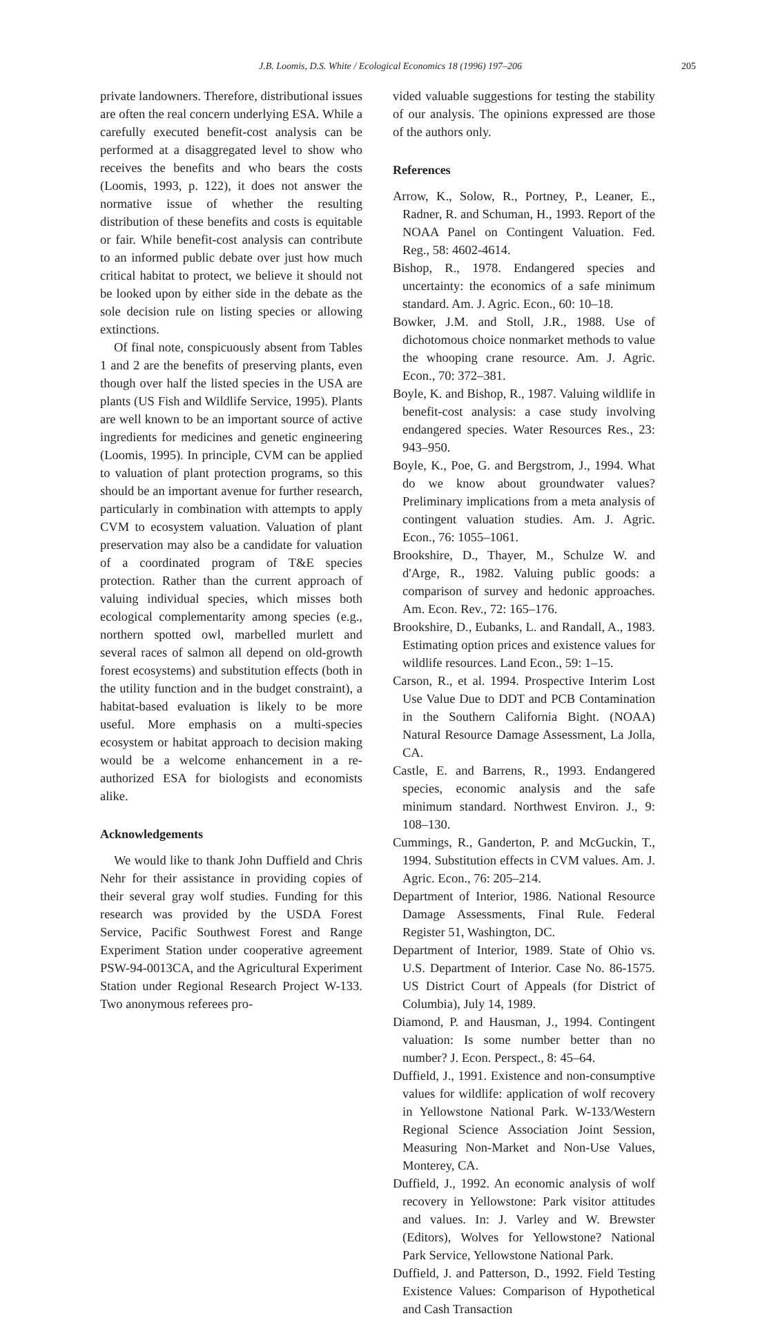J.B. Loomis, D.S. White / Ecological Economics 18 (1996) 197–206 205
private landowners. Therefore, distributional issues are often the real concern underlying ESA. While a carefully executed benefit-cost analysis can be performed at a disaggregated level to show who receives the benefits and who bears the costs (Loomis, 1993, p. 122), it does not answer the normative issue of whether the resulting distribution of these benefits and costs is equitable or fair. While benefit-cost analysis can contribute to an informed public debate over just how much critical habitat to protect, we believe it should not be looked upon by either side in the debate as the sole decision rule on listing species or allowing extinctions.
Of final note, conspicuously absent from Tables 1 and 2 are the benefits of preserving plants, even though over half the listed species in the USA are plants (US Fish and Wildlife Service, 1995). Plants are well known to be an important source of active ingredients for medicines and genetic engineering (Loomis, 1995). In principle, CVM can be applied to valuation of plant protection programs, so this should be an important avenue for further research, particularly in combination with attempts to apply CVM to ecosystem valuation. Valuation of plant preservation may also be a candidate for valuation of a coordinated program of T&E species protection. Rather than the current approach of valuing individual species, which misses both ecological complementarity among species (e.g., northern spotted owl, marbelled murlett and several races of salmon all depend on old-growth forest ecosystems) and substitution effects (both in the utility function and in the budget constraint), a habitat-based evaluation is likely to be more useful. More emphasis on a multi-species ecosystem or habitat approach to decision making would be a welcome enhancement in a re-authorized ESA for biologists and economists alike.
Acknowledgements
We would like to thank John Duffield and Chris Nehr for their assistance in providing copies of their several gray wolf studies. Funding for this research was provided by the USDA Forest Service, Pacific Southwest Forest and Range Experiment Station under cooperative agreement PSW-94-0013CA, and the Agricultural Experiment Station under Regional Research Project W-133. Two anonymous referees pro-
vided valuable suggestions for testing the stability of our analysis. The opinions expressed are those of the authors only.
References
Arrow, K., Solow, R., Portney, P., Leaner, E., Radner, R. and Schuman, H., 1993. Report of the NOAA Panel on Contingent Valuation. Fed. Reg., 58: 4602-4614.
Bishop, R., 1978. Endangered species and uncertainty: the economics of a safe minimum standard. Am. J. Agric. Econ., 60: 10–18.
Bowker, J.M. and Stoll, J.R., 1988. Use of dichotomous choice nonmarket methods to value the whooping crane resource. Am. J. Agric. Econ., 70: 372–381.
Boyle, K. and Bishop, R., 1987. Valuing wildlife in benefit-cost analysis: a case study involving endangered species. Water Resources Res., 23: 943–950.
Boyle, K., Poe, G. and Bergstrom, J., 1994. What do we know about groundwater values? Preliminary implications from a meta analysis of contingent valuation studies. Am. J. Agric. Econ., 76: 1055–1061.
Brookshire, D., Thayer, M., Schulze W. and d'Arge, R., 1982. Valuing public goods: a comparison of survey and hedonic approaches. Am. Econ. Rev., 72: 165–176.
Brookshire, D., Eubanks, L. and Randall, A., 1983. Estimating option prices and existence values for wildlife resources. Land Econ., 59: 1–15.
Carson, R., et al. 1994. Prospective Interim Lost Use Value Due to DDT and PCB Contamination in the Southern California Bight. (NOAA) Natural Resource Damage Assessment, La Jolla, CA.
Castle, E. and Barrens, R., 1993. Endangered species, economic analysis and the safe minimum standard. Northwest Environ. J., 9: 108–130.
Cummings, R., Ganderton, P. and McGuckin, T., 1994. Substitution effects in CVM values. Am. J. Agric. Econ., 76: 205–214.
Department of Interior, 1986. National Resource Damage Assessments, Final Rule. Federal Register 51, Washington, DC.
Department of Interior, 1989. State of Ohio vs. U.S. Department of Interior. Case No. 86-1575. US District Court of Appeals (for District of Columbia), July 14, 1989.
Diamond, P. and Hausman, J., 1994. Contingent valuation: Is some number better than no number? J. Econ. Perspect., 8: 45–64.
Duffield, J., 1991. Existence and non-consumptive values for wildlife: application of wolf recovery in Yellowstone National Park. W-133/Western Regional Science Association Joint Session, Measuring Non-Market and Non-Use Values, Monterey, CA.
Duffield, J., 1992. An economic analysis of wolf recovery in Yellowstone: Park visitor attitudes and values. In: J. Varley and W. Brewster (Editors), Wolves for Yellowstone? National Park Service, Yellowstone National Park.
Duffield, J. and Patterson, D., 1992. Field Testing Existence Values: Comparison of Hypothetical and Cash Transaction